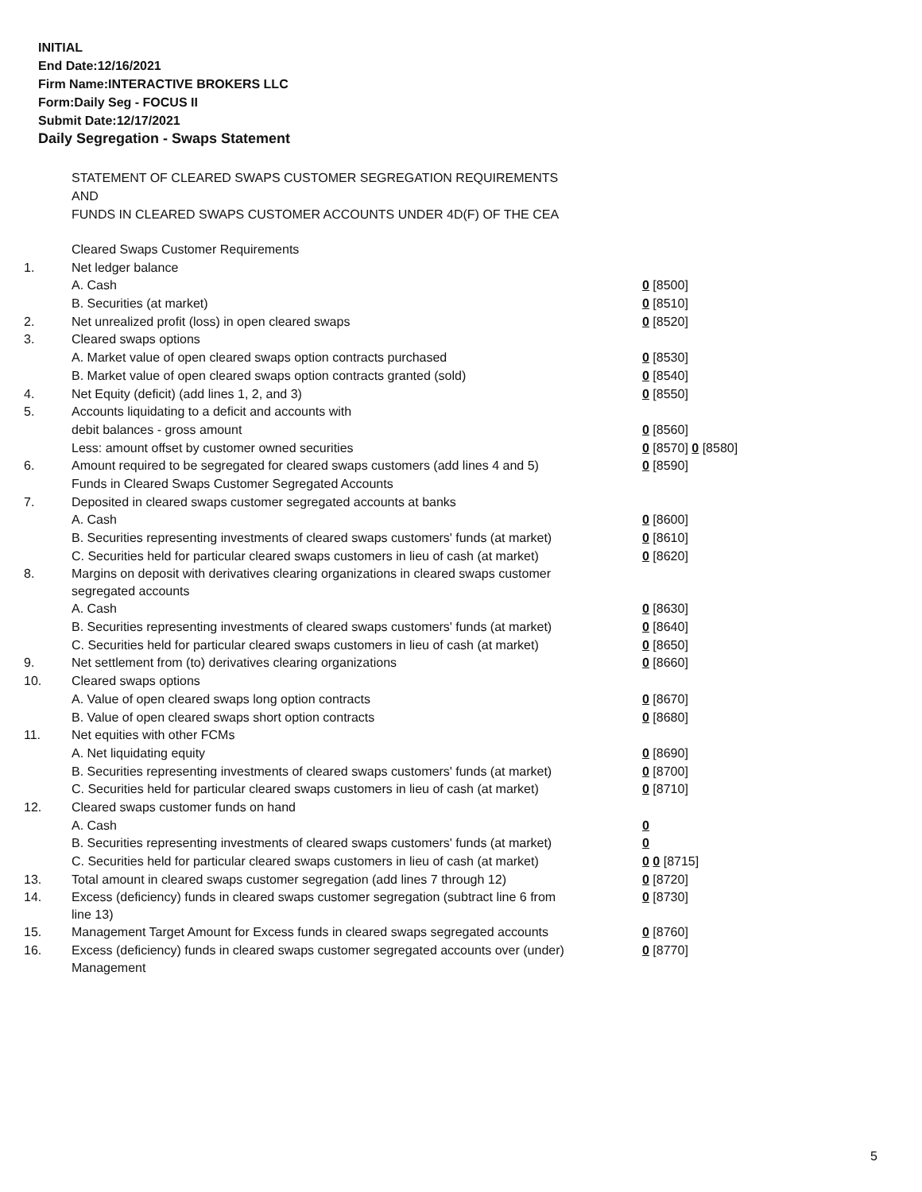INITIAL
End Date:12/16/2021
Firm Name:INTERACTIVE BROKERS LLC
Form:Daily Seg - FOCUS II
Submit Date:12/17/2021
Daily Segregation - Swaps Statement
STATEMENT OF CLEARED SWAPS CUSTOMER SEGREGATION REQUIREMENTS
AND
FUNDS IN CLEARED SWAPS CUSTOMER ACCOUNTS UNDER 4D(F) OF THE CEA
| | Cleared Swaps Customer Requirements | |
| 1. | Net ledger balance | |
| | A. Cash | 0 [8500] |
| | B. Securities (at market) | 0 [8510] |
| 2. | Net unrealized profit (loss) in open cleared swaps | 0 [8520] |
| 3. | Cleared swaps options | |
| | A. Market value of open cleared swaps option contracts purchased | 0 [8530] |
| | B. Market value of open cleared swaps option contracts granted (sold) | 0 [8540] |
| 4. | Net Equity (deficit) (add lines 1, 2, and 3) | 0 [8550] |
| 5. | Accounts liquidating to a deficit and accounts with | |
| | debit balances - gross amount | 0 [8560] |
| | Less: amount offset by customer owned securities | 0 [8570] 0 [8580] |
| 6. | Amount required to be segregated for cleared swaps customers (add lines 4 and 5) | 0 [8590] |
| | Funds in Cleared Swaps Customer Segregated Accounts | |
| 7. | Deposited in cleared swaps customer segregated accounts at banks | |
| | A. Cash | 0 [8600] |
| | B. Securities representing investments of cleared swaps customers' funds (at market) | 0 [8610] |
| | C. Securities held for particular cleared swaps customers in lieu of cash (at market) | 0 [8620] |
| 8. | Margins on deposit with derivatives clearing organizations in cleared swaps customer segregated accounts | |
| | A. Cash | 0 [8630] |
| | B. Securities representing investments of cleared swaps customers' funds (at market) | 0 [8640] |
| | C. Securities held for particular cleared swaps customers in lieu of cash (at market) | 0 [8650] |
| 9. | Net settlement from (to) derivatives clearing organizations | 0 [8660] |
| 10. | Cleared swaps options | |
| | A. Value of open cleared swaps long option contracts | 0 [8670] |
| | B. Value of open cleared swaps short option contracts | 0 [8680] |
| 11. | Net equities with other FCMs | |
| | A. Net liquidating equity | 0 [8690] |
| | B. Securities representing investments of cleared swaps customers' funds (at market) | 0 [8700] |
| | C. Securities held for particular cleared swaps customers in lieu of cash (at market) | 0 [8710] |
| 12. | Cleared swaps customer funds on hand | |
| | A. Cash | 0 |
| | B. Securities representing investments of cleared swaps customers' funds (at market) | 0 |
| | C. Securities held for particular cleared swaps customers in lieu of cash (at market) | 0 0 [8715] |
| 13. | Total amount in cleared swaps customer segregation (add lines 7 through 12) | 0 [8720] |
| 14. | Excess (deficiency) funds in cleared swaps customer segregation (subtract line 6 from line 13) | 0 [8730] |
| 15. | Management Target Amount for Excess funds in cleared swaps segregated accounts | 0 [8760] |
| 16. | Excess (deficiency) funds in cleared swaps customer segregated accounts over (under) Management | 0 [8770] |
5